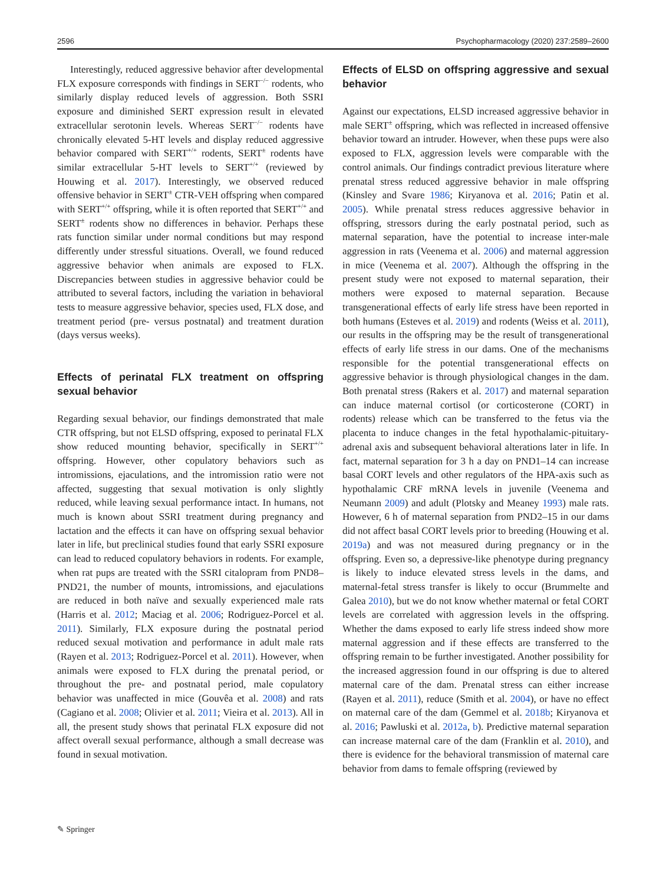2596 Psychopharmacology (2020) 237:2589–2600
Interestingly, reduced aggressive behavior after developmental FLX exposure corresponds with findings in SERT<sup>−/−</sup> rodents, who similarly display reduced levels of aggression. Both SSRI exposure and diminished SERT expression result in elevated extracellular serotonin levels. Whereas SERT<sup>−/−</sup> rodents have chronically elevated 5-HT levels and display reduced aggressive behavior compared with SERT<sup>+/+</sup> rodents, SERT<sup>±</sup> rodents have similar extracellular 5-HT levels to SERT<sup>+/+</sup> (reviewed by Houwing et al. 2017). Interestingly, we observed reduced offensive behavior in SERT<sup>±</sup> CTR-VEH offspring when compared with SERT<sup>+/+</sup> offspring, while it is often reported that SERT<sup>+/+</sup> and SERT<sup>±</sup> rodents show no differences in behavior. Perhaps these rats function similar under normal conditions but may respond differently under stressful situations. Overall, we found reduced aggressive behavior when animals are exposed to FLX. Discrepancies between studies in aggressive behavior could be attributed to several factors, including the variation in behavioral tests to measure aggressive behavior, species used, FLX dose, and treatment period (pre- versus postnatal) and treatment duration (days versus weeks).
Effects of perinatal FLX treatment on offspring sexual behavior
Regarding sexual behavior, our findings demonstrated that male CTR offspring, but not ELSD offspring, exposed to perinatal FLX show reduced mounting behavior, specifically in SERT<sup>+/+</sup> offspring. However, other copulatory behaviors such as intromissions, ejaculations, and the intromission ratio were not affected, suggesting that sexual motivation is only slightly reduced, while leaving sexual performance intact. In humans, not much is known about SSRI treatment during pregnancy and lactation and the effects it can have on offspring sexual behavior later in life, but preclinical studies found that early SSRI exposure can lead to reduced copulatory behaviors in rodents. For example, when rat pups are treated with the SSRI citalopram from PND8–PND21, the number of mounts, intromissions, and ejaculations are reduced in both naïve and sexually experienced male rats (Harris et al. 2012; Maciag et al. 2006; Rodriguez-Porcel et al. 2011). Similarly, FLX exposure during the postnatal period reduced sexual motivation and performance in adult male rats (Rayen et al. 2013; Rodriguez-Porcel et al. 2011). However, when animals were exposed to FLX during the prenatal period, or throughout the pre- and postnatal period, male copulatory behavior was unaffected in mice (Gouvêa et al. 2008) and rats (Cagiano et al. 2008; Olivier et al. 2011; Vieira et al. 2013). All in all, the present study shows that perinatal FLX exposure did not affect overall sexual performance, although a small decrease was found in sexual motivation.
Effects of ELSD on offspring aggressive and sexual behavior
Against our expectations, ELSD increased aggressive behavior in male SERT<sup>±</sup> offspring, which was reflected in increased offensive behavior toward an intruder. However, when these pups were also exposed to FLX, aggression levels were comparable with the control animals. Our findings contradict previous literature where prenatal stress reduced aggressive behavior in male offspring (Kinsley and Svare 1986; Kiryanova et al. 2016; Patin et al. 2005). While prenatal stress reduces aggressive behavior in offspring, stressors during the early postnatal period, such as maternal separation, have the potential to increase inter-male aggression in rats (Veenema et al. 2006) and maternal aggression in mice (Veenema et al. 2007). Although the offspring in the present study were not exposed to maternal separation, their mothers were exposed to maternal separation. Because transgenerational effects of early life stress have been reported in both humans (Esteves et al. 2019) and rodents (Weiss et al. 2011), our results in the offspring may be the result of transgenerational effects of early life stress in our dams. One of the mechanisms responsible for the potential transgenerational effects on aggressive behavior is through physiological changes in the dam. Both prenatal stress (Rakers et al. 2017) and maternal separation can induce maternal cortisol (or corticosterone (CORT) in rodents) release which can be transferred to the fetus via the placenta to induce changes in the fetal hypothalamic-pituitary-adrenal axis and subsequent behavioral alterations later in life. In fact, maternal separation for 3 h a day on PND1–14 can increase basal CORT levels and other regulators of the HPA-axis such as hypothalamic CRF mRNA levels in juvenile (Veenema and Neumann 2009) and adult (Plotsky and Meaney 1993) male rats. However, 6 h of maternal separation from PND2–15 in our dams did not affect basal CORT levels prior to breeding (Houwing et al. 2019a) and was not measured during pregnancy or in the offspring. Even so, a depressive-like phenotype during pregnancy is likely to induce elevated stress levels in the dams, and maternal-fetal stress transfer is likely to occur (Brummelte and Galea 2010), but we do not know whether maternal or fetal CORT levels are correlated with aggression levels in the offspring. Whether the dams exposed to early life stress indeed show more maternal aggression and if these effects are transferred to the offspring remain to be further investigated. Another possibility for the increased aggression found in our offspring is due to altered maternal care of the dam. Prenatal stress can either increase (Rayen et al. 2011), reduce (Smith et al. 2004), or have no effect on maternal care of the dam (Gemmel et al. 2018b; Kiryanova et al. 2016; Pawluski et al. 2012a, b). Predictive maternal separation can increase maternal care of the dam (Franklin et al. 2010), and there is evidence for the behavioral transmission of maternal care behavior from dams to female offspring (reviewed by
✎ Springer